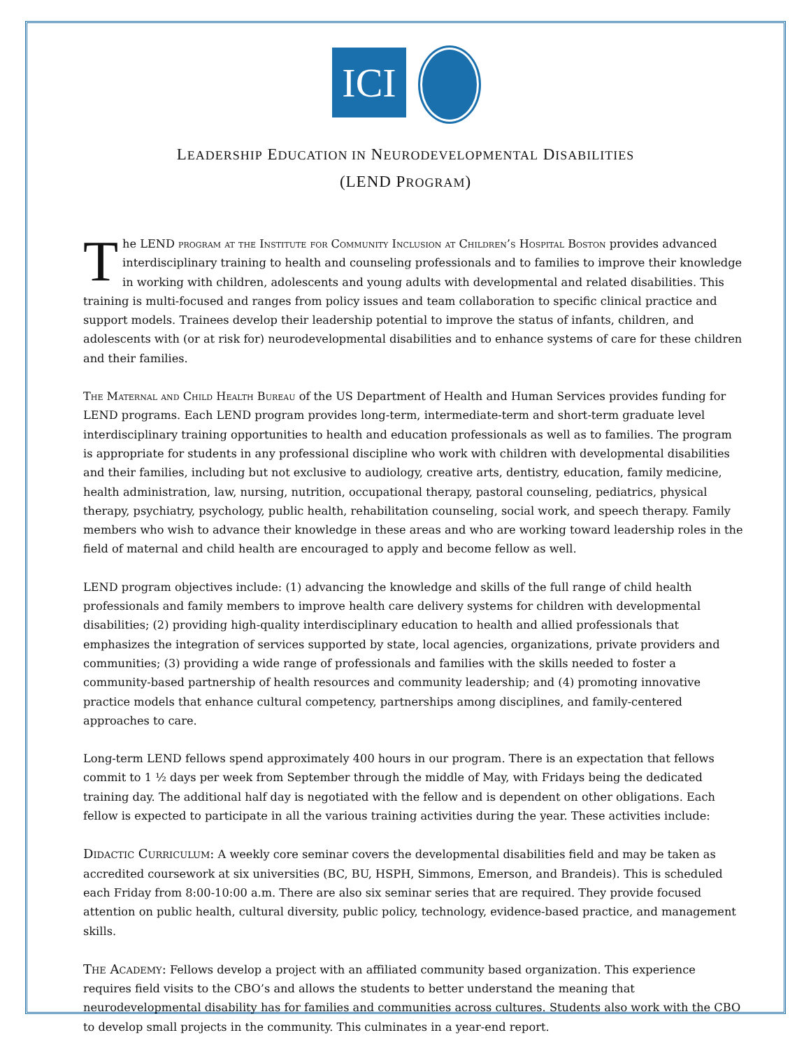ICI
LEADERSHIP EDUCATION IN NEURODEVELOPMENTAL DISABILITIES
(LEND PROGRAM)
The LEND program at the Institute for Community Inclusion at Children’s Hospital Boston provides advanced interdisciplinary training to health and counseling professionals and to families to improve their knowledge in working with children, adolescents and young adults with developmental and related disabilities. This training is multi-focused and ranges from policy issues and team collaboration to specific clinical practice and support models. Trainees develop their leadership potential to improve the status of infants, children, and adolescents with (or at risk for) neurodevelopmental disabilities and to enhance systems of care for these children and their families.
The Maternal and Child Health Bureau of the US Department of Health and Human Services provides funding for LEND programs. Each LEND program provides long-term, intermediate-term and short-term graduate level interdisciplinary training opportunities to health and education professionals as well as to families. The program is appropriate for students in any professional discipline who work with children with developmental disabilities and their families, including but not exclusive to audiology, creative arts, dentistry, education, family medicine, health administration, law, nursing, nutrition, occupational therapy, pastoral counseling, pediatrics, physical therapy, psychiatry, psychology, public health, rehabilitation counseling, social work, and speech therapy. Family members who wish to advance their knowledge in these areas and who are working toward leadership roles in the field of maternal and child health are encouraged to apply and become fellow as well.
LEND program objectives include: (1) advancing the knowledge and skills of the full range of child health professionals and family members to improve health care delivery systems for children with developmental disabilities; (2) providing high-quality interdisciplinary education to health and allied professionals that emphasizes the integration of services supported by state, local agencies, organizations, private providers and communities; (3) providing a wide range of professionals and families with the skills needed to foster a community-based partnership of health resources and community leadership; and (4) promoting innovative practice models that enhance cultural competency, partnerships among disciplines, and family-centered approaches to care.
Long-term LEND fellows spend approximately 400 hours in our program. There is an expectation that fellows commit to 1 ½ days per week from September through the middle of May, with Fridays being the dedicated training day. The additional half day is negotiated with the fellow and is dependent on other obligations. Each fellow is expected to participate in all the various training activities during the year. These activities include:
Didactic Curriculum: A weekly core seminar covers the developmental disabilities field and may be taken as accredited coursework at six universities (BC, BU, HSPH, Simmons, Emerson, and Brandeis). This is scheduled each Friday from 8:00-10:00 a.m. There are also six seminar series that are required. They provide focused attention on public health, cultural diversity, public policy, technology, evidence-based practice, and management skills.
The Academy: Fellows develop a project with an affiliated community based organization. This experience requires field visits to the CBO’s and allows the students to better understand the meaning that neurodevelopmental disability has for families and communities across cultures. Students also work with the CBO to develop small projects in the community. This culminates in a year-end report.